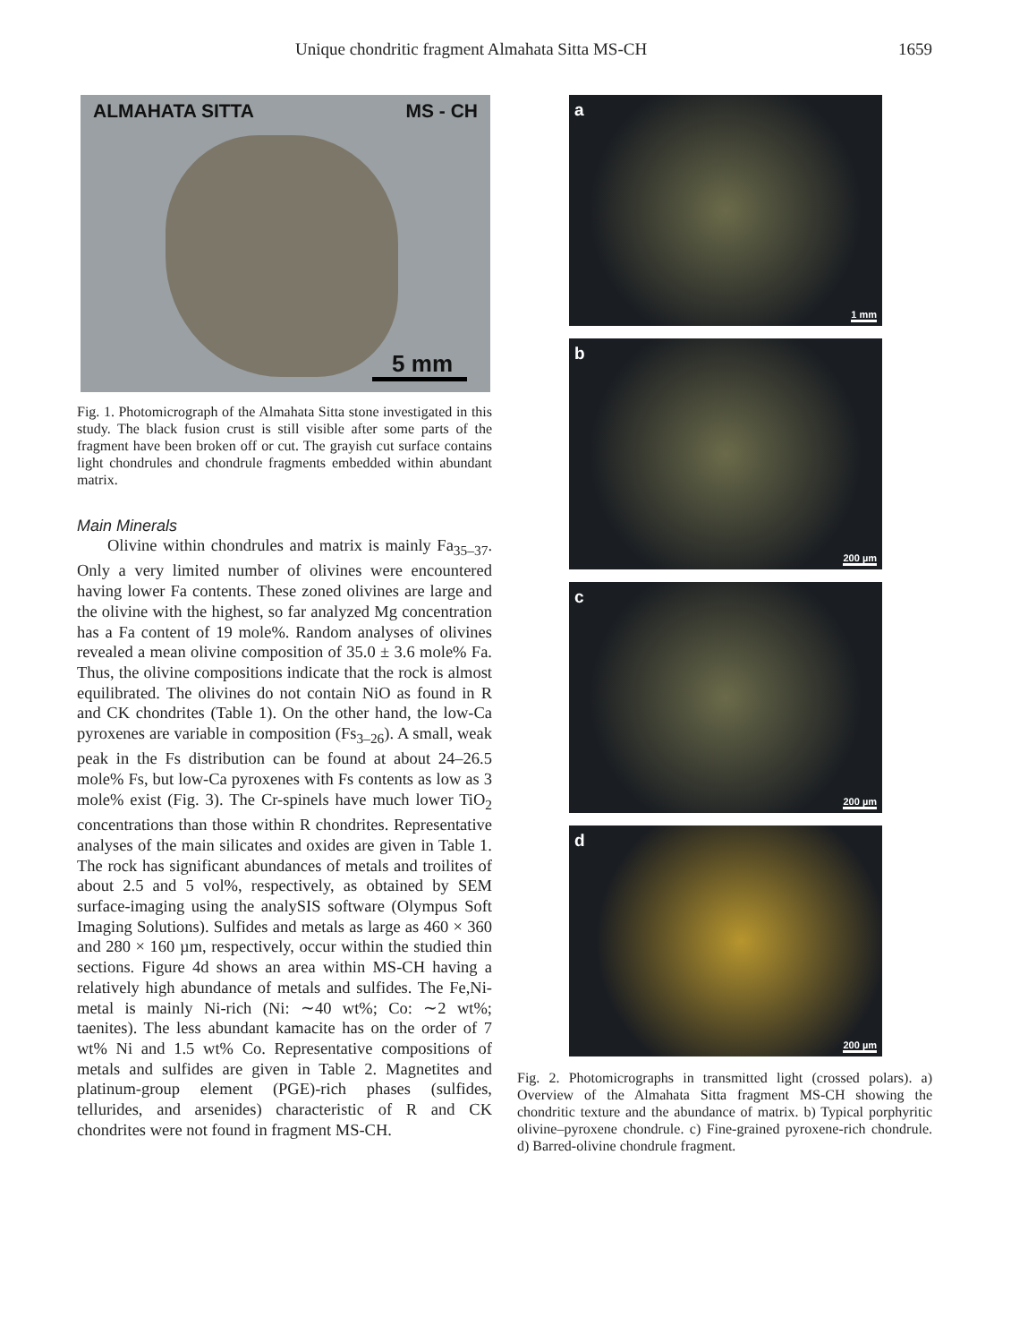Unique chondritic fragment Almahata Sitta MS-CH 1659
ALMAHATA SITTA MS - CH
5 mm
Fig. 1. Photomicrograph of the Almahata Sitta stone investigated in this study. The black fusion crust is still visible after some parts of the fragment have been broken off or cut. The grayish cut surface contains light chondrules and chondrule fragments embedded within abundant matrix.
Main Minerals
Olivine within chondrules and matrix is mainly Fa<sub>35–37</sub>. Only a very limited number of olivines were encountered having lower Fa contents. These zoned olivines are large and the olivine with the highest, so far analyzed Mg concentration has a Fa content of 19 mole%. Random analyses of olivines revealed a mean olivine composition of 35.0 ± 3.6 mole% Fa. Thus, the olivine compositions indicate that the rock is almost equilibrated. The olivines do not contain NiO as found in R and CK chondrites (Table 1). On the other hand, the low-Ca pyroxenes are variable in composition (Fs<sub>3–26</sub>). A small, weak peak in the Fs distribution can be found at about 24–26.5 mole% Fs, but low-Ca pyroxenes with Fs contents as low as 3 mole% exist (Fig. 3). The Cr-spinels have much lower TiO<sub>2</sub> concentrations than those within R chondrites. Representative analyses of the main silicates and oxides are given in Table 1. The rock has significant abundances of metals and troilites of about 2.5 and 5 vol%, respectively, as obtained by SEM surface-imaging using the analySIS software (Olympus Soft Imaging Solutions). Sulfides and metals as large as 460 × 360 and 280 × 160 µm, respectively, occur within the studied thin sections. Figure 4d shows an area within MS-CH having a relatively high abundance of metals and sulfides. The Fe,Ni-metal is mainly Ni-rich (Ni: ∼40 wt%; Co: ∼2 wt%; taenites). The less abundant kamacite has on the order of 7 wt% Ni and 1.5 wt% Co. Representative compositions of metals and sulfides are given in Table 2. Magnetites and platinum-group element (PGE)-rich phases (sulfides, tellurides, and arsenides) characteristic of R and CK chondrites were not found in fragment MS-CH.
a
1 mm
b
200 µm
c
200 µm
d
200 µm
Fig. 2. Photomicrographs in transmitted light (crossed polars). a) Overview of the Almahata Sitta fragment MS-CH showing the chondritic texture and the abundance of matrix. b) Typical porphyritic olivine–pyroxene chondrule. c) Fine-grained pyroxene-rich chondrule. d) Barred-olivine chondrule fragment.